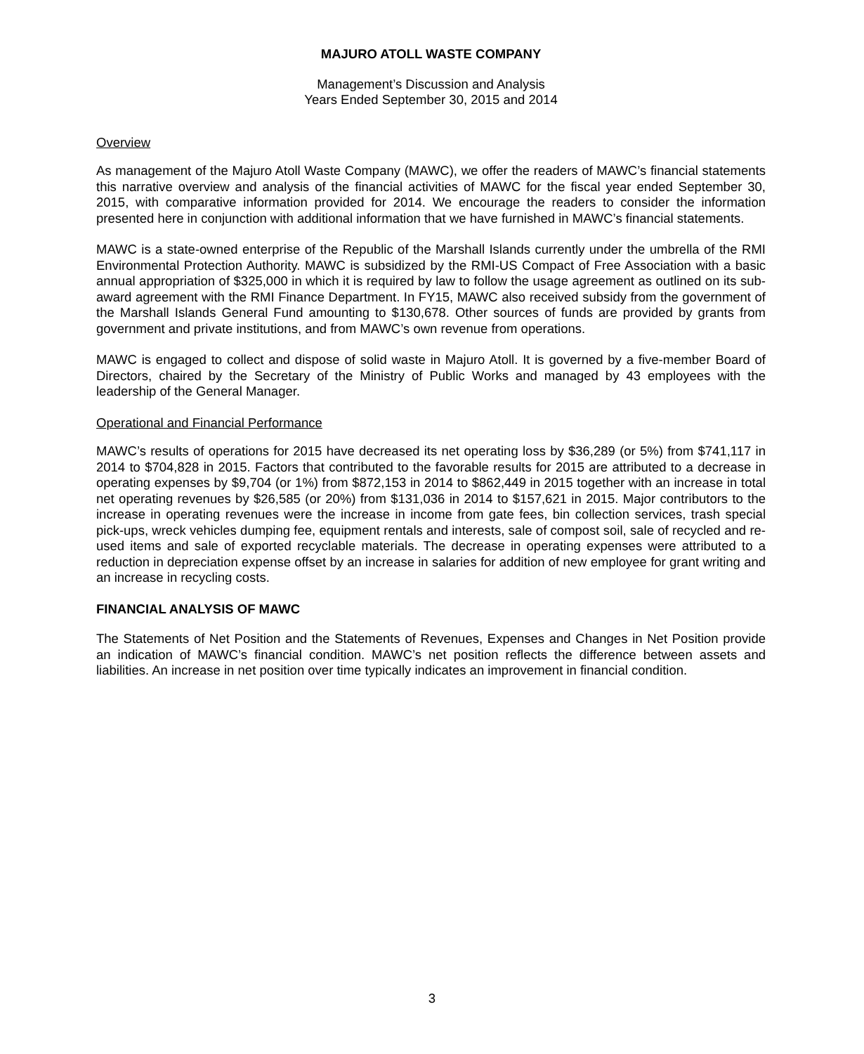MAJURO ATOLL WASTE COMPANY
Management’s Discussion and Analysis
Years Ended September 30, 2015 and 2014
Overview
As management of the Majuro Atoll Waste Company (MAWC), we offer the readers of MAWC’s financial statements this narrative overview and analysis of the financial activities of MAWC for the fiscal year ended September 30, 2015, with comparative information provided for 2014. We encourage the readers to consider the information presented here in conjunction with additional information that we have furnished in MAWC’s financial statements.
MAWC is a state-owned enterprise of the Republic of the Marshall Islands currently under the umbrella of the RMI Environmental Protection Authority. MAWC is subsidized by the RMI-US Compact of Free Association with a basic annual appropriation of $325,000 in which it is required by law to follow the usage agreement as outlined on its sub-award agreement with the RMI Finance Department. In FY15, MAWC also received subsidy from the government of the Marshall Islands General Fund amounting to $130,678. Other sources of funds are provided by grants from government and private institutions, and from MAWC’s own revenue from operations.
MAWC is engaged to collect and dispose of solid waste in Majuro Atoll. It is governed by a five-member Board of Directors, chaired by the Secretary of the Ministry of Public Works and managed by 43 employees with the leadership of the General Manager.
Operational and Financial Performance
MAWC’s results of operations for 2015 have decreased its net operating loss by $36,289 (or 5%) from $741,117 in 2014 to $704,828 in 2015. Factors that contributed to the favorable results for 2015 are attributed to a decrease in operating expenses by $9,704 (or 1%) from $872,153 in 2014 to $862,449 in 2015 together with an increase in total net operating revenues by $26,585 (or 20%) from $131,036 in 2014 to $157,621 in 2015. Major contributors to the increase in operating revenues were the increase in income from gate fees, bin collection services, trash special pick-ups, wreck vehicles dumping fee, equipment rentals and interests, sale of compost soil, sale of recycled and re-used items and sale of exported recyclable materials. The decrease in operating expenses were attributed to a reduction in depreciation expense offset by an increase in salaries for addition of new employee for grant writing and an increase in recycling costs.
FINANCIAL ANALYSIS OF MAWC
The Statements of Net Position and the Statements of Revenues, Expenses and Changes in Net Position provide an indication of MAWC’s financial condition. MAWC’s net position reflects the difference between assets and liabilities. An increase in net position over time typically indicates an improvement in financial condition.
3